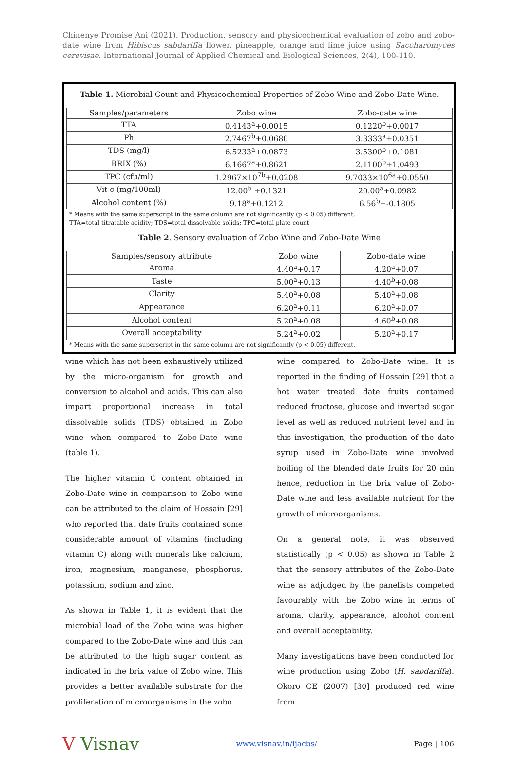Chinenye Promise Ani (2021). Production, sensory and physicochemical evaluation of zobo and zobo-date wine from Hibiscus sabdariffa flower, pineapple, orange and lime juice using Saccharomyces cerevisae. International Journal of Applied Chemical and Biological Sciences, 2(4), 100-110.
Table 1. Microbial Count and Physicochemical Properties of Zobo Wine and Zobo-Date Wine.
| Samples/parameters | Zobo wine | Zobo-date wine |
| TTA | 0.4143<sup>a</sup>+0.0015 | 0.1220<sup>b</sup>+0.0017 |
| Ph | 2.7467<sup>b</sup>+0.0680 | 3.3333<sup>a</sup>+0.0351 |
| TDS (mg/l) | 6.5233<sup>a</sup>+0.0873 | 3.5300<sup>b</sup>+0.1081 |
| BRIX (%) | 6.1667<sup>a</sup>+0.8621 | 2.1100<sup>b</sup>+1.0493 |
| TPC (cfu/ml) | 1.2967×10<sup>7b</sup>+0.0208 | 9.7033×10<sup>6a</sup>+0.0550 |
| Vit c (mg/100ml) | 12.00<sup>b</sup> +0.1321 | 20.00<sup>a</sup>+0.0982 |
| Alcohol content (%) | 9.18<sup>a</sup>+0.1212 | 6.56<sup>b</sup>+-0.1805 |
* Means with the same superscript in the same column are not significantly (p < 0.05) different.
TTA=total titratable acidity; TDS=total dissolvable solids; TPC=total plate count
Table 2. Sensory evaluation of Zobo Wine and Zobo-Date Wine
| Samples/sensory attribute | Zobo wine | Zobo-date wine |
| Aroma | 4.40<sup>a</sup>+0.17 | 4.20<sup>a</sup>+0.07 |
| Taste | 5.00<sup>a</sup>+0.13 | 4.40<sup>b</sup>+0.08 |
| Clarity | 5.40<sup>a</sup>+0.08 | 5.40<sup>a</sup>+0.08 |
| Appearance | 6.20<sup>a</sup>+0.11 | 6.20<sup>a</sup>+0.07 |
| Alcohol content | 5.20<sup>a</sup>+0.08 | 4.60<sup>b</sup>+0.08 |
| Overall acceptability | 5.24<sup>a</sup>+0.02 | 5.20<sup>a</sup>+0.17 |
* Means with the same superscript in the same column are not significantly (p < 0.05) different.
wine which has not been exhaustively utilized by the micro-organism for growth and conversion to alcohol and acids. This can also impart proportional increase in total dissolvable solids (TDS) obtained in Zobo wine when compared to Zobo-Date wine (table 1).
The higher vitamin C content obtained in Zobo-Date wine in comparison to Zobo wine can be attributed to the claim of Hossain [29] who reported that date fruits contained some considerable amount of vitamins (including vitamin C) along with minerals like calcium, iron, magnesium, manganese, phosphorus, potassium, sodium and zinc.
As shown in Table 1, it is evident that the microbial load of the Zobo wine was higher compared to the Zobo-Date wine and this can be attributed to the high sugar content as indicated in the brix value of Zobo wine. This provides a better available substrate for the proliferation of microorganisms in the zobo
wine compared to Zobo-Date wine. It is reported in the finding of Hossain [29] that a hot water treated date fruits contained reduced fructose, glucose and inverted sugar level as well as reduced nutrient level and in this investigation, the production of the date syrup used in Zobo-Date wine involved boiling of the blended date fruits for 20 min hence, reduction in the brix value of Zobo-Date wine and less available nutrient for the growth of microorganisms.
On a general note, it was observed statistically (p < 0.05) as shown in Table 2 that the sensory attributes of the Zobo-Date wine as adjudged by the panelists competed favourably with the Zobo wine in terms of aroma, clarity, appearance, alcohol content and overall acceptability.
Many investigations have been conducted for wine production using Zobo (H. sabdariffa). Okoro CE (2007) [30] produced red wine from
V Visnav
www.visnav.in/ijacbs/ Page | 106